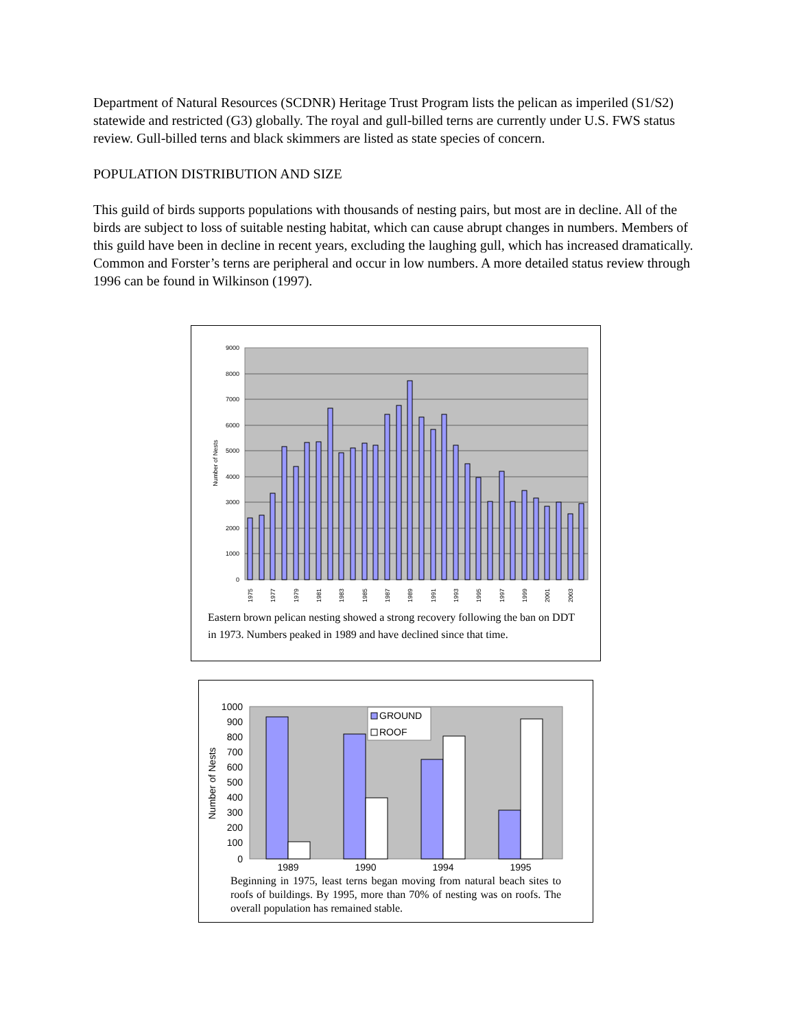Department of Natural Resources (SCDNR) Heritage Trust Program lists the pelican as imperiled (S1/S2) statewide and restricted (G3) globally. The royal and gull-billed terns are currently under U.S. FWS status review. Gull-billed terns and black skimmers are listed as state species of concern.
POPULATION DISTRIBUTION AND SIZE
This guild of birds supports populations with thousands of nesting pairs, but most are in decline. All of the birds are subject to loss of suitable nesting habitat, which can cause abrupt changes in numbers. Members of this guild have been in decline in recent years, excluding the laughing gull, which has increased dramatically. Common and Forster’s terns are peripheral and occur in low numbers. A more detailed status review through 1996 can be found in Wilkinson (1997).
9000
8000
7000
6000
5000
4000
3000
2000
1000
0
Number of Nests
1975
1977
1979
1981
1983
1985
1987
1989
1991
1993
1995
1997
1999
2001
2003
Eastern brown pelican nesting showed a strong recovery following the ban on DDT in 1973. Numbers peaked in 1989 and have declined since that time.
1000
900
800
700
600
500
400
300
200
100
0
Number of Nests
GROUND
ROOF
1989
1990
1994
1995
Beginning in 1975, least terns began moving from natural beach sites to roofs of buildings. By 1995, more than 70% of nesting was on roofs. The overall population has remained stable.